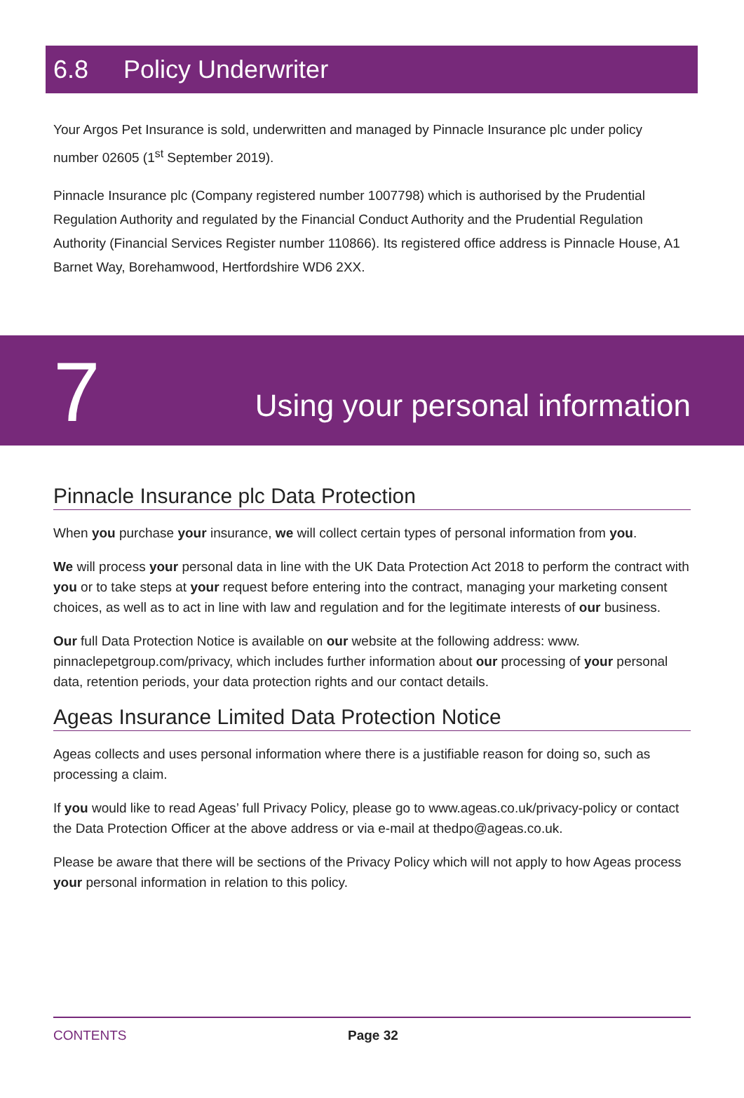6.8 Policy Underwriter
Your Argos Pet Insurance is sold, underwritten and managed by Pinnacle Insurance plc under policy number 02605 (1<sup>st</sup> September 2019).
Pinnacle Insurance plc (Company registered number 1007798) which is authorised by the Prudential Regulation Authority and regulated by the Financial Conduct Authority and the Prudential Regulation Authority (Financial Services Register number 110866). Its registered office address is Pinnacle House, A1 Barnet Way, Borehamwood, Hertfordshire WD6 2XX.
7
Using your personal information
Pinnacle Insurance plc Data Protection
When you purchase your insurance, we will collect certain types of personal information from you.
We will process your personal data in line with the UK Data Protection Act 2018 to perform the contract with you or to take steps at your request before entering into the contract, managing your marketing consent choices, as well as to act in line with law and regulation and for the legitimate interests of our business.
Our full Data Protection Notice is available on our website at the following address: www. pinnaclepetgroup.com/privacy, which includes further information about our processing of your personal data, retention periods, your data protection rights and our contact details.
Ageas Insurance Limited Data Protection Notice
Ageas collects and uses personal information where there is a justifiable reason for doing so, such as processing a claim.
If you would like to read Ageas’ full Privacy Policy, please go to www.ageas.co.uk/privacy-policy or contact the Data Protection Officer at the above address or via e-mail at thedpo@ageas.co.uk.
Please be aware that there will be sections of the Privacy Policy which will not apply to how Ageas process your personal information in relation to this policy.
CONTENTS Page 32